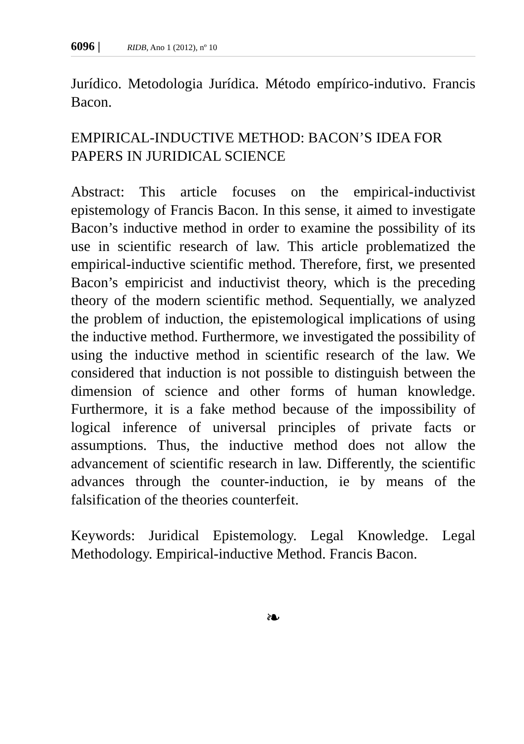6096 | RIDB, Ano 1 (2012), nº 10
Jurídico. Metodologia Jurídica. Método empírico-indutivo. Francis Bacon.
EMPIRICAL-INDUCTIVE METHOD: BACON’S IDEA FOR PAPERS IN JURIDICAL SCIENCE
Abstract: This article focuses on the empirical-inductivist epistemology of Francis Bacon. In this sense, it aimed to investigate Bacon’s inductive method in order to examine the possibility of its use in scientific research of law. This article problematized the empirical-inductive scientific method. Therefore, first, we presented Bacon’s empiricist and inductivist theory, which is the preceding theory of the modern scientific method. Sequentially, we analyzed the problem of induction, the epistemological implications of using the inductive method. Furthermore, we investigated the possibility of using the inductive method in scientific research of the law. We considered that induction is not possible to distinguish between the dimension of science and other forms of human knowledge. Furthermore, it is a fake method because of the impossibility of logical inference of universal principles of private facts or assumptions. Thus, the inductive method does not allow the advancement of scientific research in law. Differently, the scientific advances through the counter-induction, ie by means of the falsification of the theories counterfeit.
Keywords: Juridical Epistemology. Legal Knowledge. Legal Methodology. Empirical-inductive Method. Francis Bacon.
❧